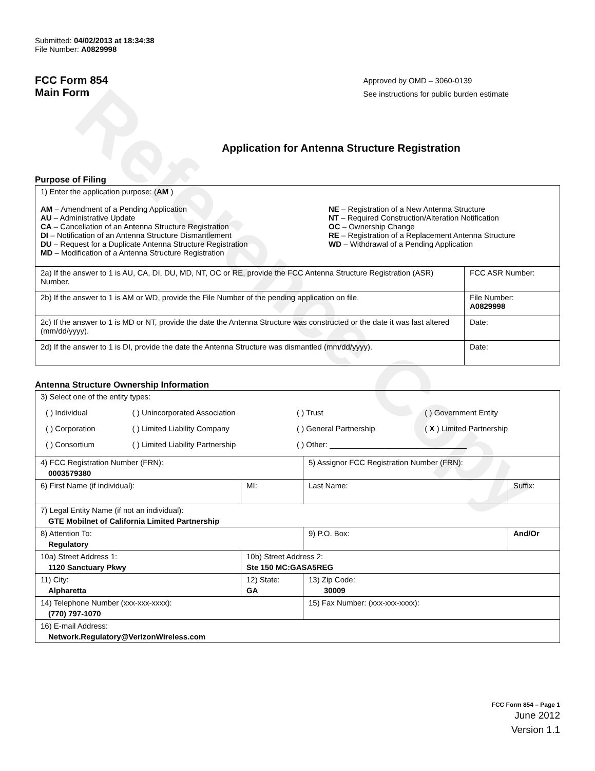Reference Copy
Submitted: 04/02/2013 at 18:34:38
File Number: A0829998
FCC Form 854
Main Form
Approved by OMD – 3060-0139
See instructions for public burden estimate
Application for Antenna Structure Registration
Purpose of Filing
| 1) Enter the application purpose: ( AM ) AM – Amendment of a Pending Application AU – Administrative Update CA – Cancellation of an Antenna Structure Registration DI – Notification of an Antenna Structure Dismantlement DU – Request for a Duplicate Antenna Structure Registration MD – Modification of a Antenna Structure Registration NE – Registration of a New Antenna Structure NT – Required Construction/Alteration Notification OC – Ownership Change RE – Registration of a Replacement Antenna Structure WD – Withdrawal of a Pending Application | |
| 2a) If the answer to 1 is AU, CA, DI, DU, MD, NT, OC or RE, provide the FCC Antenna Structure Registration (ASR) Number. | FCC ASR Number: |
| 2b) If the answer to 1 is AM or WD, provide the File Number of the pending application on file. | File Number: A0829998 |
| 2c) If the answer to 1 is MD or NT, provide the date the Antenna Structure was constructed or the date it was last altered (mm/dd/yyyy). | Date: |
| 2d) If the answer to 1 is DI, provide the date the Antenna Structure was dismantled (mm/dd/yyyy). | Date: |
Antenna Structure Ownership Information
| 3) Select one of the entity types: / ( ) Individual / ( ) Unincorporated Association / ( ) Trust / ( ) Government Entity / / ( ) Corporation / ( ) Limited Liability Company / ( ) General Partnership / ( X ) Limited Partnership / / ( ) Consortium / ( ) Limited Liability Partnership / ( ) Other: ________________________________ / / | | | |
| 4) FCC Registration Number (FRN): 0003579380 | | 5) Assignor FCC Registration Number (FRN): | |
| 6) First Name (if individual): | MI: | Last Name: | Suffix: |
| 7) Legal Entity Name (if not an individual): GTE Mobilnet of California Limited Partnership | | | |
| 8) Attention To: Regulatory | | 9) P.O. Box: | And/Or |
| 10a) Street Address 1: 1120 Sanctuary Pkwy | 10b) Street Address 2: Ste 150 MC:GASA5REG | | |
| 11) City: Alpharetta | 12) State: GA | 13) Zip Code: 30009 | |
| 14) Telephone Number (xxx-xxx-xxxx): (770) 797-1070 | | 15) Fax Number: (xxx-xxx-xxxx): | |
| 16) E-mail Address: Network.Regulatory@VerizonWireless.com | | | |
FCC Form 854 – Page 1
June 2012
Version 1.1